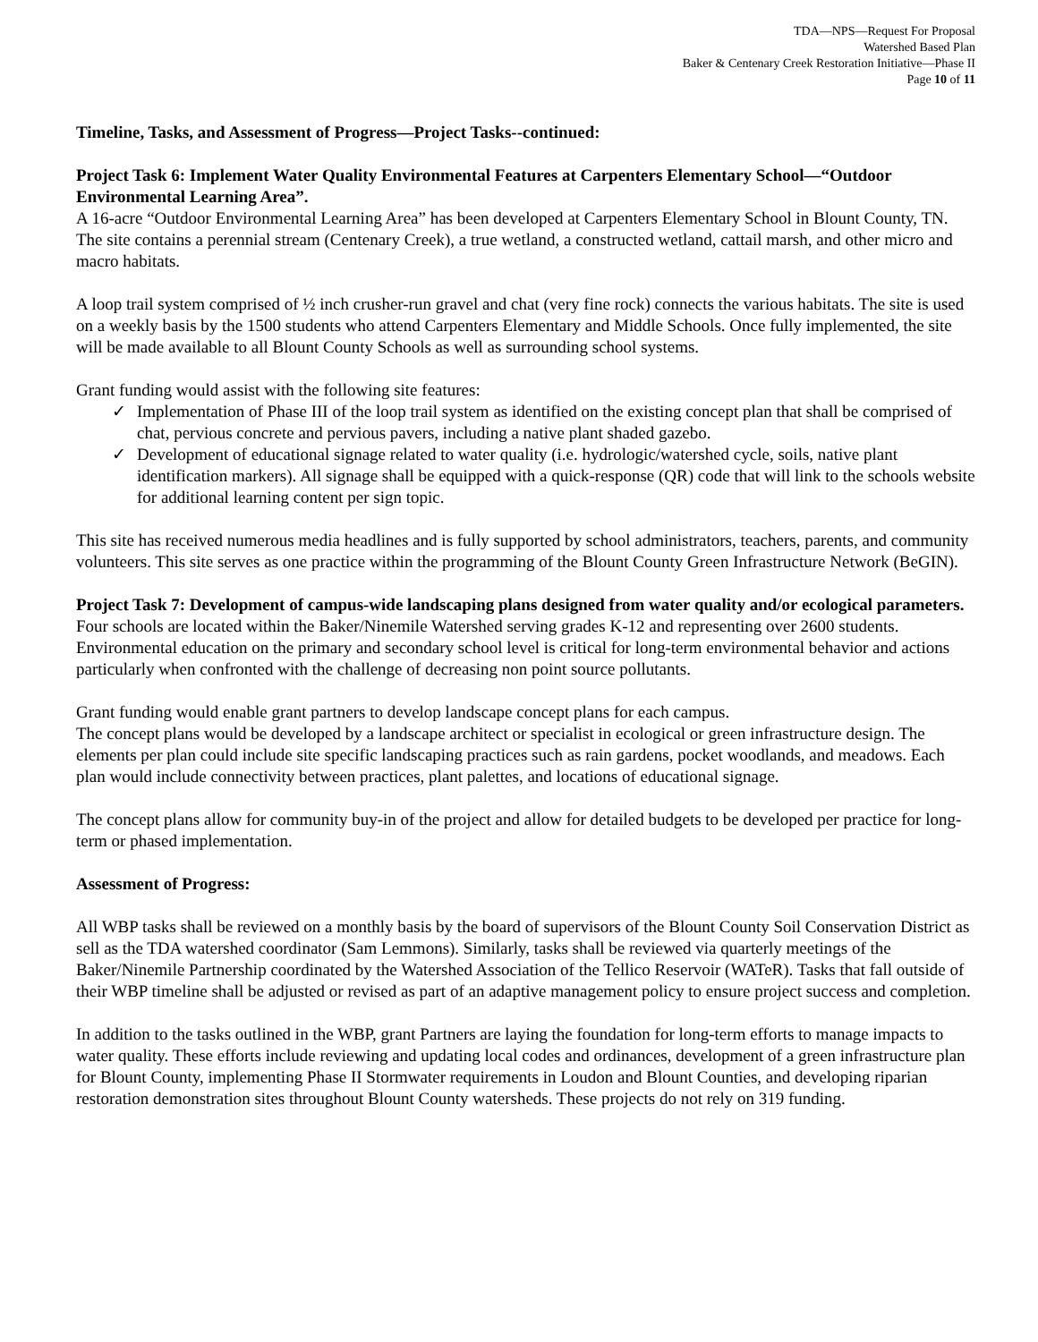TDA—NPS—Request For Proposal
Watershed Based Plan
Baker & Centenary Creek Restoration Initiative—Phase II
Page 10 of 11
Timeline, Tasks, and Assessment of Progress—Project Tasks--continued:
Project Task 6: Implement Water Quality Environmental Features at Carpenters Elementary School—“Outdoor Environmental Learning Area”.
A 16-acre “Outdoor Environmental Learning Area” has been developed at Carpenters Elementary School in Blount County, TN. The site contains a perennial stream (Centenary Creek), a true wetland, a constructed wetland, cattail marsh, and other micro and macro habitats.
A loop trail system comprised of ½ inch crusher-run gravel and chat (very fine rock) connects the various habitats. The site is used on a weekly basis by the 1500 students who attend Carpenters Elementary and Middle Schools. Once fully implemented, the site will be made available to all Blount County Schools as well as surrounding school systems.
Grant funding would assist with the following site features:
✓ Implementation of Phase III of the loop trail system as identified on the existing concept plan that shall be comprised of chat, pervious concrete and pervious pavers, including a native plant shaded gazebo.
✓ Development of educational signage related to water quality (i.e. hydrologic/watershed cycle, soils, native plant identification markers). All signage shall be equipped with a quick-response (QR) code that will link to the schools website for additional learning content per sign topic.
This site has received numerous media headlines and is fully supported by school administrators, teachers, parents, and community volunteers. This site serves as one practice within the programming of the Blount County Green Infrastructure Network (BeGIN).
Project Task 7: Development of campus-wide landscaping plans designed from water quality and/or ecological parameters.
Four schools are located within the Baker/Ninemile Watershed serving grades K-12 and representing over 2600 students. Environmental education on the primary and secondary school level is critical for long-term environmental behavior and actions particularly when confronted with the challenge of decreasing non point source pollutants.
Grant funding would enable grant partners to develop landscape concept plans for each campus.
The concept plans would be developed by a landscape architect or specialist in ecological or green infrastructure design. The elements per plan could include site specific landscaping practices such as rain gardens, pocket woodlands, and meadows. Each plan would include connectivity between practices, plant palettes, and locations of educational signage.
The concept plans allow for community buy-in of the project and allow for detailed budgets to be developed per practice for long-term or phased implementation.
Assessment of Progress:
All WBP tasks shall be reviewed on a monthly basis by the board of supervisors of the Blount County Soil Conservation District as sell as the TDA watershed coordinator (Sam Lemmons). Similarly, tasks shall be reviewed via quarterly meetings of the Baker/Ninemile Partnership coordinated by the Watershed Association of the Tellico Reservoir (WATeR). Tasks that fall outside of their WBP timeline shall be adjusted or revised as part of an adaptive management policy to ensure project success and completion.
In addition to the tasks outlined in the WBP, grant Partners are laying the foundation for long-term efforts to manage impacts to water quality. These efforts include reviewing and updating local codes and ordinances, development of a green infrastructure plan for Blount County, implementing Phase II Stormwater requirements in Loudon and Blount Counties, and developing riparian restoration demonstration sites throughout Blount County watersheds. These projects do not rely on 319 funding.